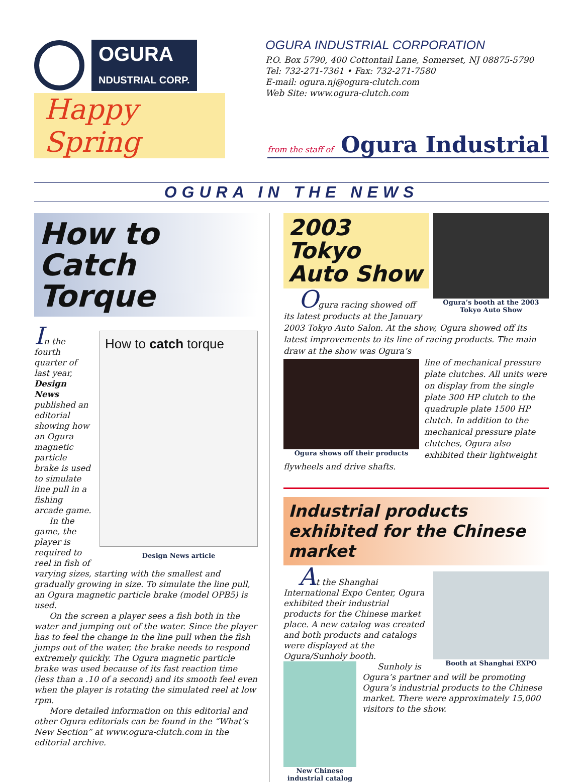OGURA
NDUSTRIAL CORP.
OGURA INDUSTRIAL CORPORATION
P.O. Box 5790, 400 Cottontail Lane, Somerset, NJ 08875-5790
Tel: 732-271-7361 • Fax: 732-271-7580
E-mail: ogura.nj@ogura-clutch.com
Web Site: www.ogura-clutch.com
Happy Spring
from the staff of Ogura Industrial
OGURA IN THE NEWS
How to Catch Torque
How to catch torque
Design News article
In the fourth quarter of last year, Design News published an editorial showing how an Ogura magnetic particle brake is used to simulate line pull in a fishing arcade game.
In the game, the player is required to reel in fish of varying sizes, starting with the smallest and gradually growing in size. To simulate the line pull, an Ogura magnetic particle brake (model OPB5) is used.
On the screen a player sees a fish both in the water and jumping out of the water. Since the player has to feel the change in the line pull when the fish jumps out of the water, the brake needs to respond extremely quickly. The Ogura magnetic particle brake was used because of its fast reaction time (less than a .10 of a second) and its smooth feel even when the player is rotating the simulated reel at low rpm.
More detailed information on this editorial and other Ogura editorials can be found in the “What’s New Section” at www.ogura-clutch.com in the editorial archive.
Ogura’s booth at the 2003 Tokyo Auto Show
2003 Tokyo Auto Show
Ogura racing showed off its latest products at the January 2003 Tokyo Auto Salon. At the show, Ogura showed off its latest improvements to its line of racing products. The main draw at the show was Ogura’s
Ogura shows off their products
line of mechanical pressure plate clutches. All units were on display from the single plate 300 HP clutch to the quadruple plate 1500 HP clutch. In addition to the mechanical pressure plate clutches, Ogura also exhibited their lightweight flywheels and drive shafts.
Industrial products exhibited for the Chinese market
Booth at Shanghai EXPO
At the Shanghai International Expo Center, Ogura exhibited their industrial products for the Chinese market place. A new catalog was created and both products and catalogs were displayed at the Ogura/Sunholy booth.
New Chinese industrial catalog
Sunholy is Ogura’s partner and will be promoting Ogura’s industrial products to the Chinese market. There were approximately 15,000 visitors to the show.